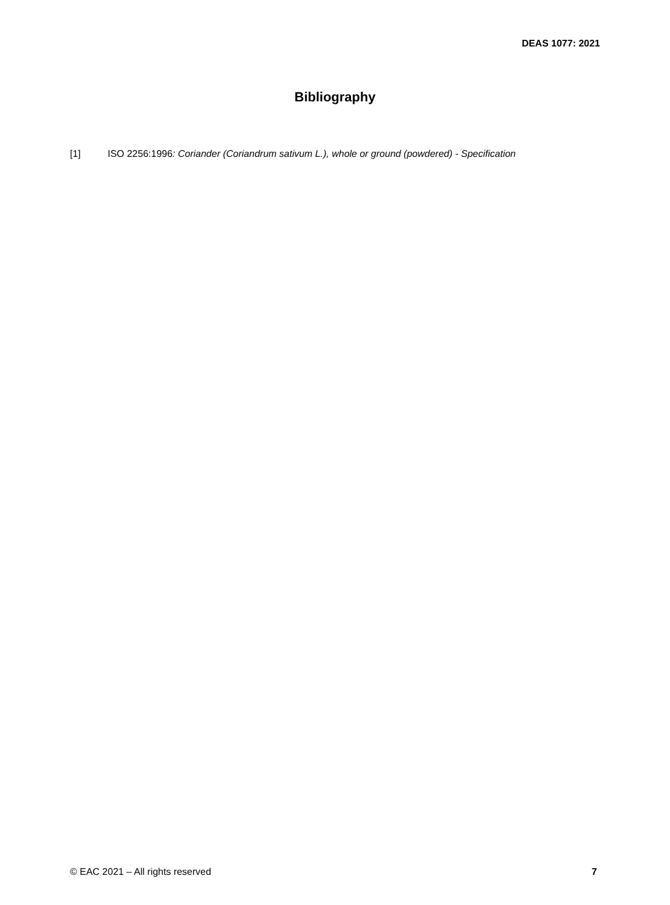DEAS 1077: 2021
Bibliography
[1] ISO 2256:1996: Coriander (Coriandrum sativum L.), whole or ground (powdered) - Specification
© EAC 2021 – All rights reserved 7